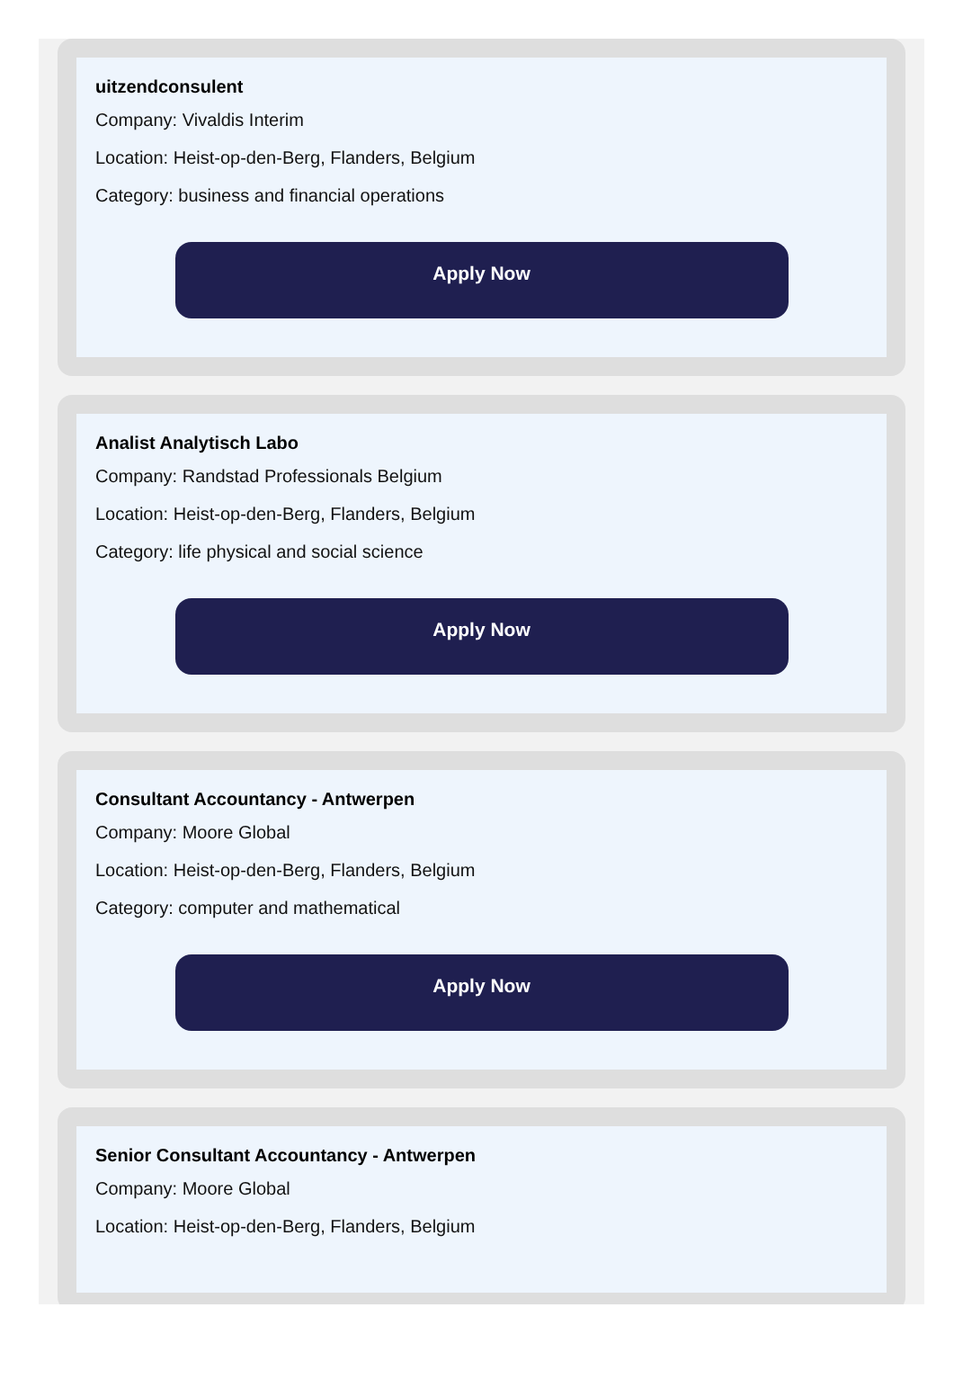uitzendconsulent
Company: Vivaldis Interim
Location: Heist-op-den-Berg, Flanders, Belgium
Category: business and financial operations
Apply Now
Analist Analytisch Labo
Company: Randstad Professionals Belgium
Location: Heist-op-den-Berg, Flanders, Belgium
Category: life physical and social science
Apply Now
Consultant Accountancy - Antwerpen
Company: Moore Global
Location: Heist-op-den-Berg, Flanders, Belgium
Category: computer and mathematical
Apply Now
Senior Consultant Accountancy - Antwerpen
Company: Moore Global
Location: Heist-op-den-Berg, Flanders, Belgium